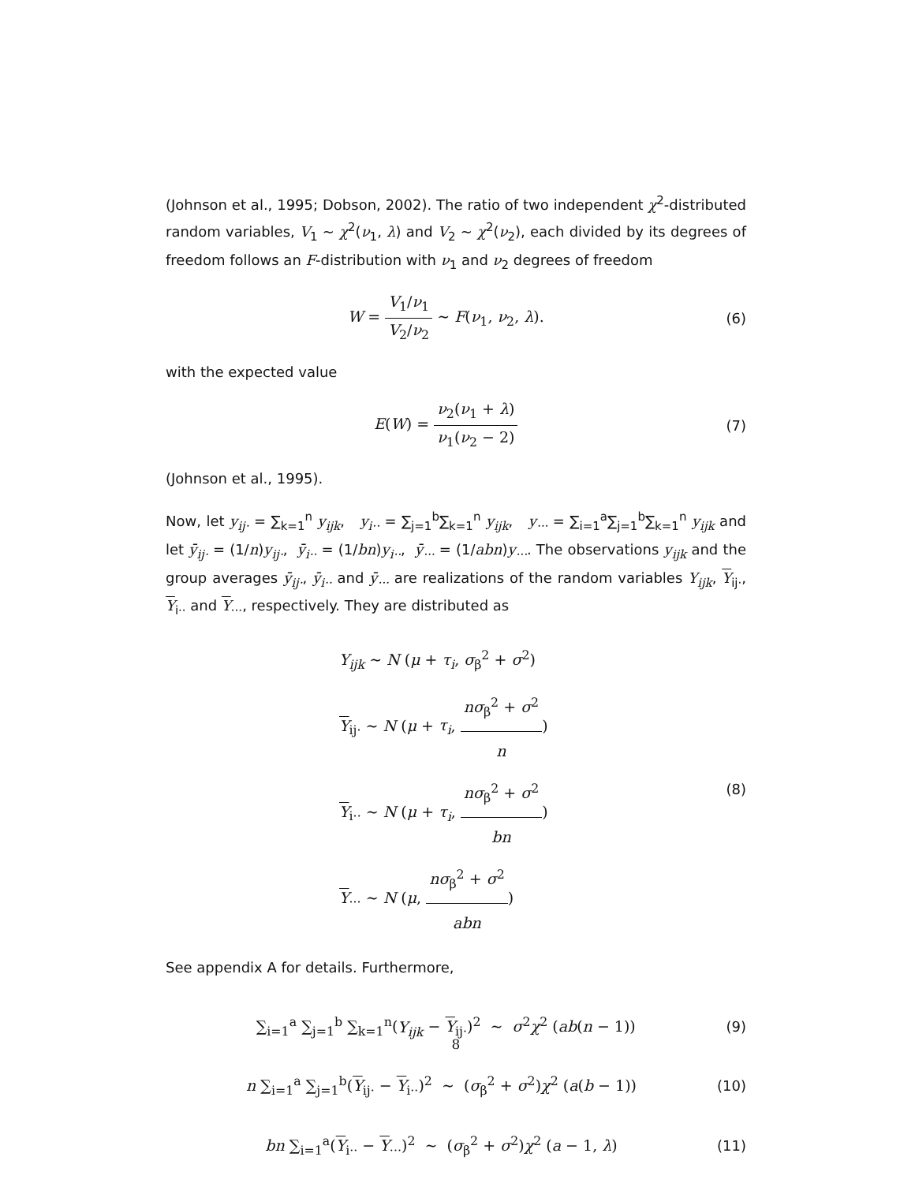(Johnson et al., 1995; Dobson, 2002). The ratio of two independent χ<sup>2</sup>-distributed random variables, V<sub>1</sub> ∼ χ<sup>2</sup>(ν<sub>1</sub>, λ) and V<sub>2</sub> ∼ χ<sup>2</sup>(ν<sub>2</sub>), each divided by its degrees of freedom follows an F-distribution with ν<sub>1</sub> and ν<sub>2</sub> degrees of freedom
W = V<sub>1</sub>/ν<sub>1</sub> V<sub>2</sub>/ν<sub>2</sub> ∼ F(ν<sub>1</sub>, ν<sub>2</sub>, λ).
(6)
with the expected value
E(W) = ν<sub>2</sub>(ν<sub>1</sub> + λ) ν<sub>1</sub>(ν<sub>2</sub> − 2) (7)
(Johnson et al., 1995).
Now, let y<sub>ij·</sub> = ∑<sub>k=1</sub><sup>n</sup> y<sub>ijk</sub>, y<sub>i··</sub> = ∑<sub>j=1</sub><sup>b</sup>∑<sub>k=1</sub><sup>n</sup> y<sub>ijk</sub>, y<sub>···</sub> = ∑<sub>i=1</sub><sup>a</sup>∑<sub>j=1</sub><sup>b</sup>∑<sub>k=1</sub><sup>n</sup> y<sub>ijk</sub> and let ȳ<sub>ij·</sub> = (1/n)y<sub>ij·</sub>, ȳ<sub>i··</sub> = (1/bn)y<sub>i··</sub>, ȳ<sub>···</sub> = (1/abn)y<sub>···</sub>. The observations y<sub>ijk</sub> and the group averages ȳ<sub>ij·</sub>, ȳ<sub>i··</sub> and ȳ<sub>···</sub> are realizations of the random variables Y<sub>ijk</sub>, Y<sub>ij·</sub>, Y<sub>i··</sub> and Y<sub>···</sub>, respectively. They are distributed as
Y<sub>ijk</sub> ∼ N (μ + τ<sub>i</sub>, σ<sub>β</sub><sup>2</sup> + σ<sup>2</sup>)
Y<sub>ij·</sub> ∼ N (μ + τ<sub>i</sub>, nσ<sub>β</sub><sup>2</sup> + σ<sup>2</sup> n)
Y<sub>i··</sub> ∼ N (μ + τ<sub>i</sub>, nσ<sub>β</sub><sup>2</sup> + σ<sup>2</sup> bn)
Y<sub>···</sub> ∼ N (μ, nσ<sub>β</sub><sup>2</sup> + σ<sup>2</sup> abn)
(8)
See appendix A for details. Furthermore,
∑<sub>i=1</sub><sup>a</sup> ∑<sub>j=1</sub><sup>b</sup> ∑<sub>k=1</sub><sup>n</sup>(Y<sub>ijk</sub> − Y<sub>ij·</sub>)<sup>2</sup> ∼ σ<sup>2</sup>χ<sup>2</sup> (ab(n − 1))
(9)
n ∑<sub>i=1</sub><sup>a</sup> ∑<sub>j=1</sub><sup>b</sup>(Y<sub>ij·</sub> − Y<sub>i··</sub>)<sup>2</sup> ∼ (σ<sub>β</sub><sup>2</sup> + σ<sup>2</sup>)χ<sup>2</sup> (a(b − 1))
(10)
bn ∑<sub>i=1</sub><sup>a</sup>(Y<sub>i··</sub> − Y<sub>···</sub>)<sup>2</sup> ∼ (σ<sub>β</sub><sup>2</sup> + σ<sup>2</sup>)χ<sup>2</sup> (a − 1, λ)
(11)
8